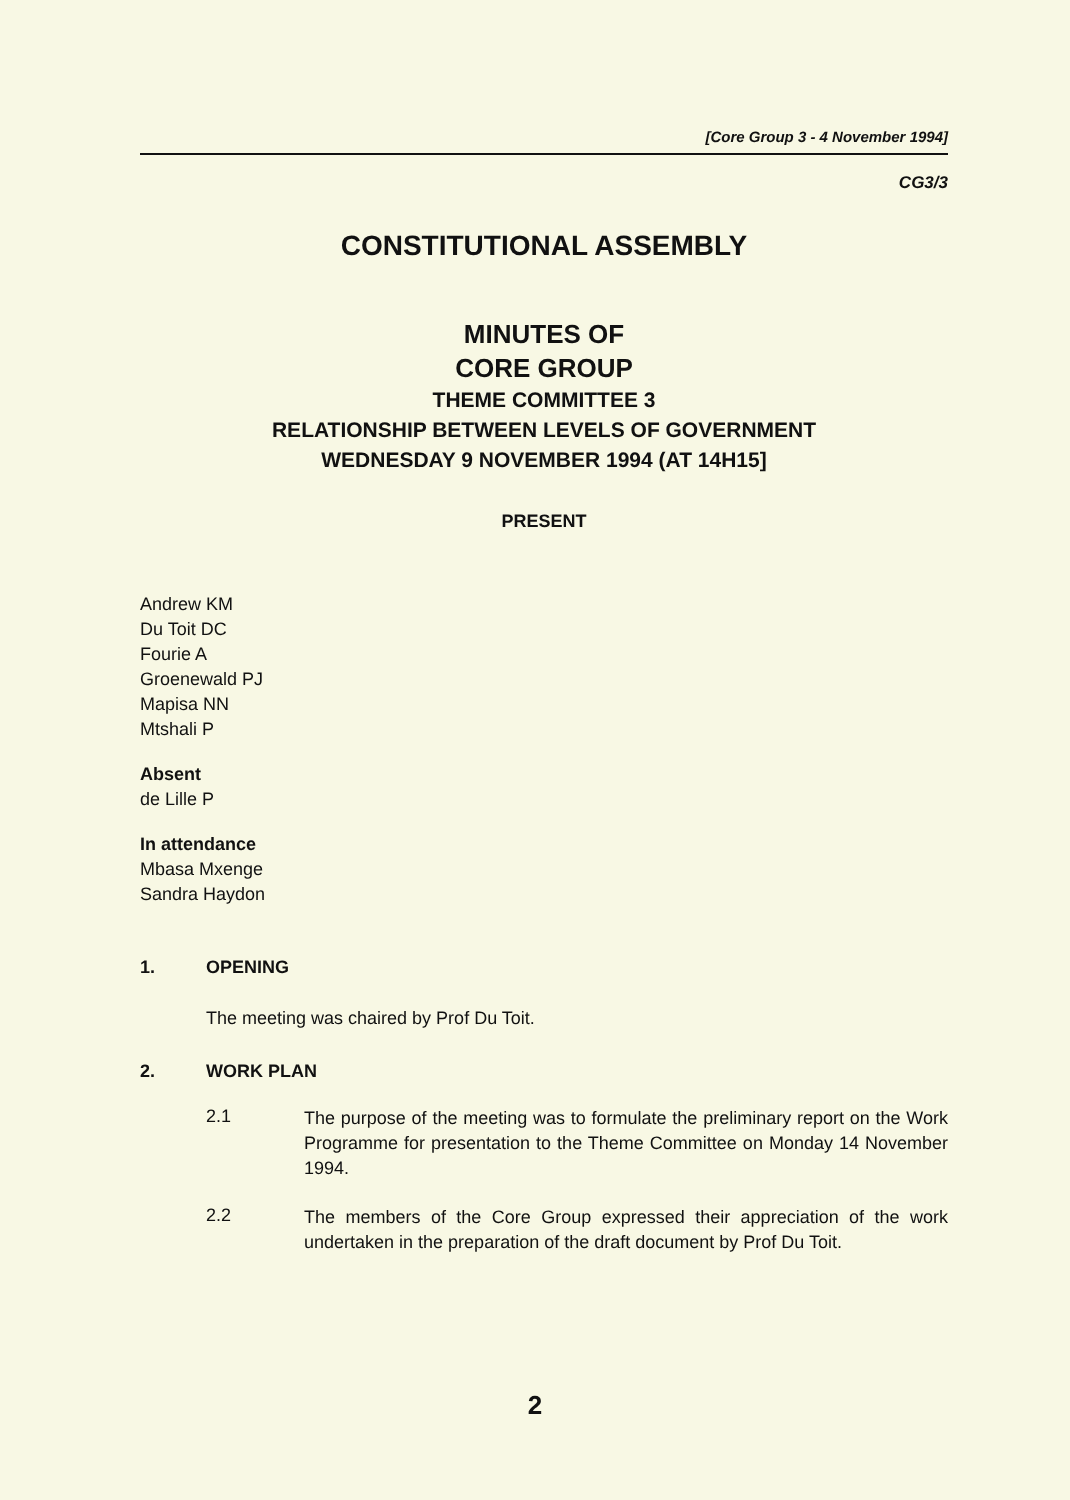[Core Group 3 - 4 November 1994]
CG3/3
CONSTITUTIONAL ASSEMBLY
MINUTES OF
CORE GROUP
THEME COMMITTEE 3
RELATIONSHIP BETWEEN LEVELS OF GOVERNMENT
WEDNESDAY 9 NOVEMBER 1994 (AT 14H15]
PRESENT
Andrew KM
Du Toit DC
Fourie A
Groenewald PJ
Mapisa NN
Mtshali P
Absent
de Lille P
In attendance
Mbasa Mxenge
Sandra Haydon
1. OPENING
The meeting was chaired by Prof Du Toit.
2. WORK PLAN
2.1
The purpose of the meeting was to formulate the preliminary report on the Work Programme for presentation to the Theme Committee on Monday 14 November 1994.
2.2
The members of the Core Group expressed their appreciation of the work undertaken in the preparation of the draft document by Prof Du Toit.
2